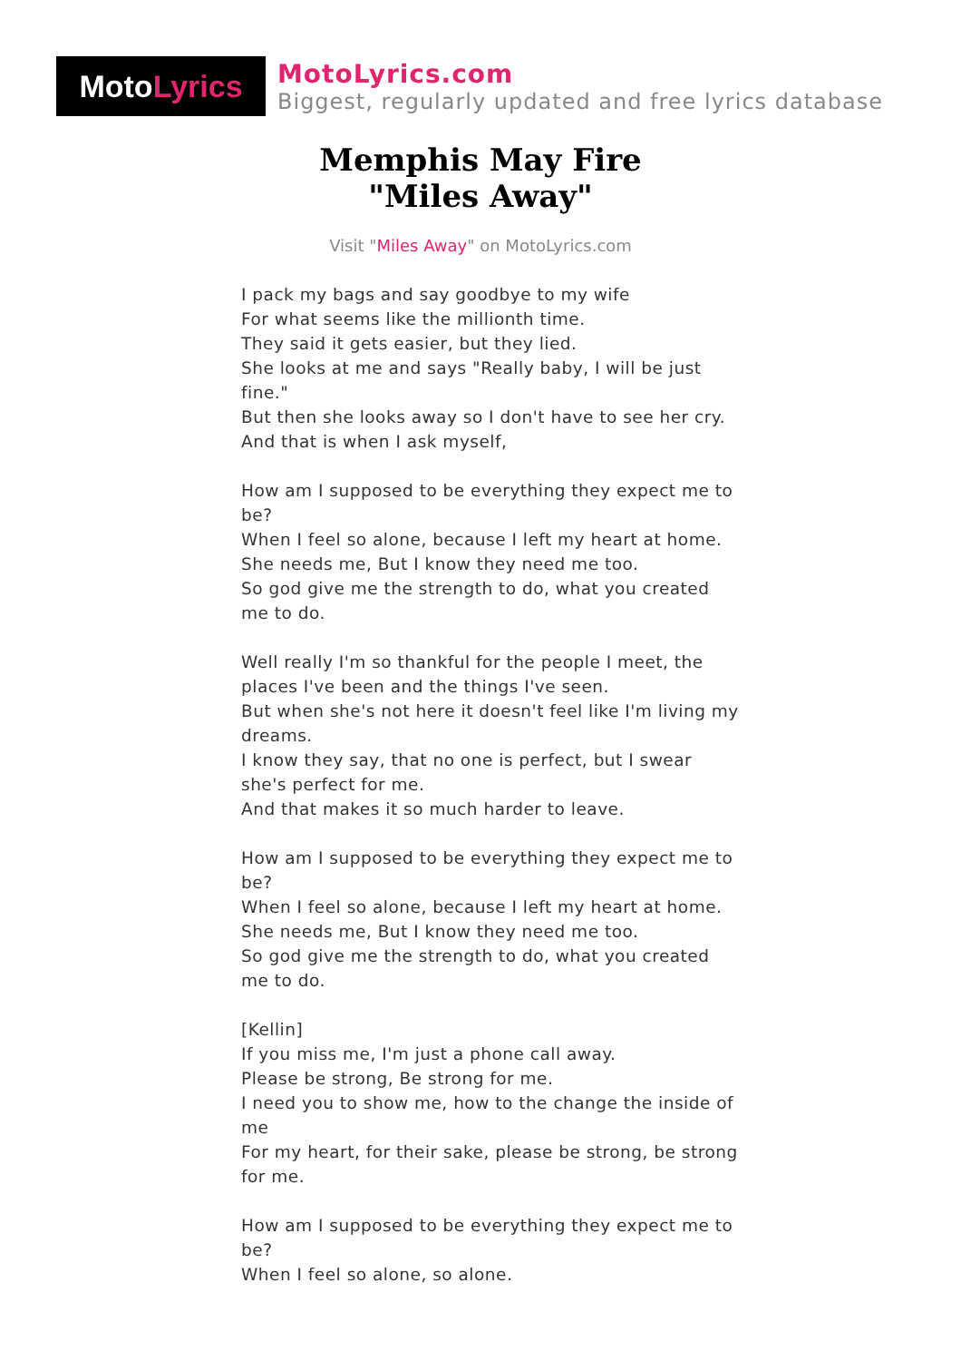Moto Lyrics
MotoLyrics.com
Biggest, regularly updated and free lyrics database
Memphis May Fire
"Miles Away"
Visit "Miles Away" on MotoLyrics.com
I pack my bags and say goodbye to my wife
For what seems like the millionth time.
They said it gets easier, but they lied.
She looks at me and says "Really baby, I will be just fine."
But then she looks away so I don't have to see her cry.
And that is when I ask myself,
How am I supposed to be everything they expect me to be?
When I feel so alone, because I left my heart at home.
She needs me, But I know they need me too.
So god give me the strength to do, what you created me to do.
Well really I'm so thankful for the people I meet, the places I've been and the things I've seen.
But when she's not here it doesn't feel like I'm living my dreams.
I know they say, that no one is perfect, but I swear she's perfect for me.
And that makes it so much harder to leave.
How am I supposed to be everything they expect me to be?
When I feel so alone, because I left my heart at home.
She needs me, But I know they need me too.
So god give me the strength to do, what you created me to do.
[Kellin]
If you miss me, I'm just a phone call away.
Please be strong, Be strong for me.
I need you to show me, how to the change the inside of me
For my heart, for their sake, please be strong, be strong for me.
How am I supposed to be everything they expect me to be?
When I feel so alone, so alone.